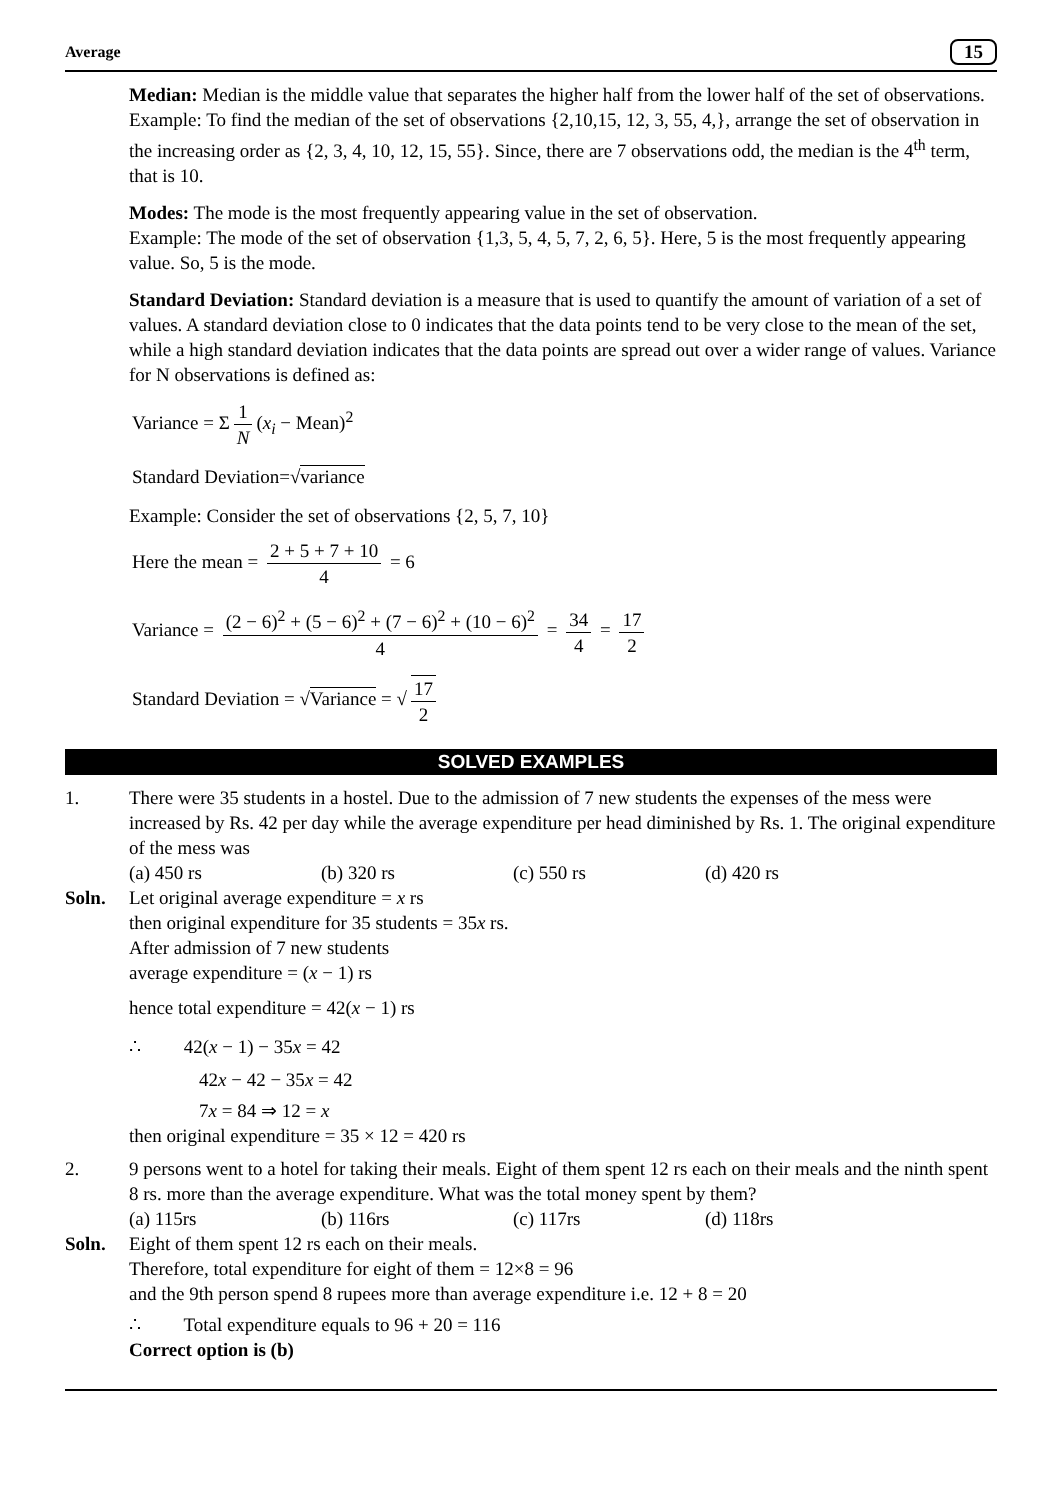Average 15
Median: Median is the middle value that separates the higher half from the lower half of the set of observations. Example: To find the median of the set of observations {2,10,15, 12, 3, 55, 4,}, arrange the set of observation in the increasing order as {2, 3, 4, 10, 12, 15, 55}. Since, there are 7 observations odd, the median is the 4<sup>th</sup> term, that is 10.
Modes: The mode is the most frequently appearing value in the set of observation.
Example: The mode of the set of observation {1,3, 5, 4, 5, 7, 2, 6, 5}. Here, 5 is the most frequently appearing value. So, 5 is the mode.
Standard Deviation: Standard deviation is a measure that is used to quantify the amount of variation of a set of values. A standard deviation close to 0 indicates that the data points tend to be very close to the mean of the set, while a high standard deviation indicates that the data points are spread out over a wider range of values. Variance for N observations is defined as:
Variance = Σ 1 N (x<sub>i</sub> − Mean)<sup>2</sup>
Standard Deviation=√variance
Example: Consider the set of observations {2, 5, 7, 10}
Here the mean = 2 + 5 + 7 + 10 4 = 6
Variance = (2 − 6)<sup>2</sup> + (5 − 6)<sup>2</sup> + (7 − 6)<sup>2</sup> + (10 − 6)<sup>2</sup> 4 = 34 4 = 17 2
Standard Deviation = √Variance = √ 17 2
SOLVED EXAMPLES
1. There were 35 students in a hostel. Due to the admission of 7 new students the expenses of the mess were increased by Rs. 42 per day while the average expenditure per head diminished by Rs. 1. The original expenditure of the mess was
(a) 450 rs (b) 320 rs (c) 550 rs (d) 420 rs
Soln. Let original average expenditure = x rs
then original expenditure for 35 students = 35x rs.
After admission of 7 new students
average expenditure = (x − 1) rs
hence total expenditure = 42(x − 1) rs
∴ 42(x − 1) − 35x = 42
42x − 42 − 35x = 42
7x = 84 ⇒ 12 = x
then original expenditure = 35 × 12 = 420 rs
2. 9 persons went to a hotel for taking their meals. Eight of them spent 12 rs each on their meals and the ninth spent 8 rs. more than the average expenditure. What was the total money spent by them?
(a) 115rs (b) 116rs (c) 117rs (d) 118rs
Soln. Eight of them spent 12 rs each on their meals.
Therefore, total expenditure for eight of them = 12×8 = 96
and the 9th person spend 8 rupees more than average expenditure i.e. 12 + 8 = 20
∴ Total expenditure equals to 96 + 20 = 116
Correct option is (b)